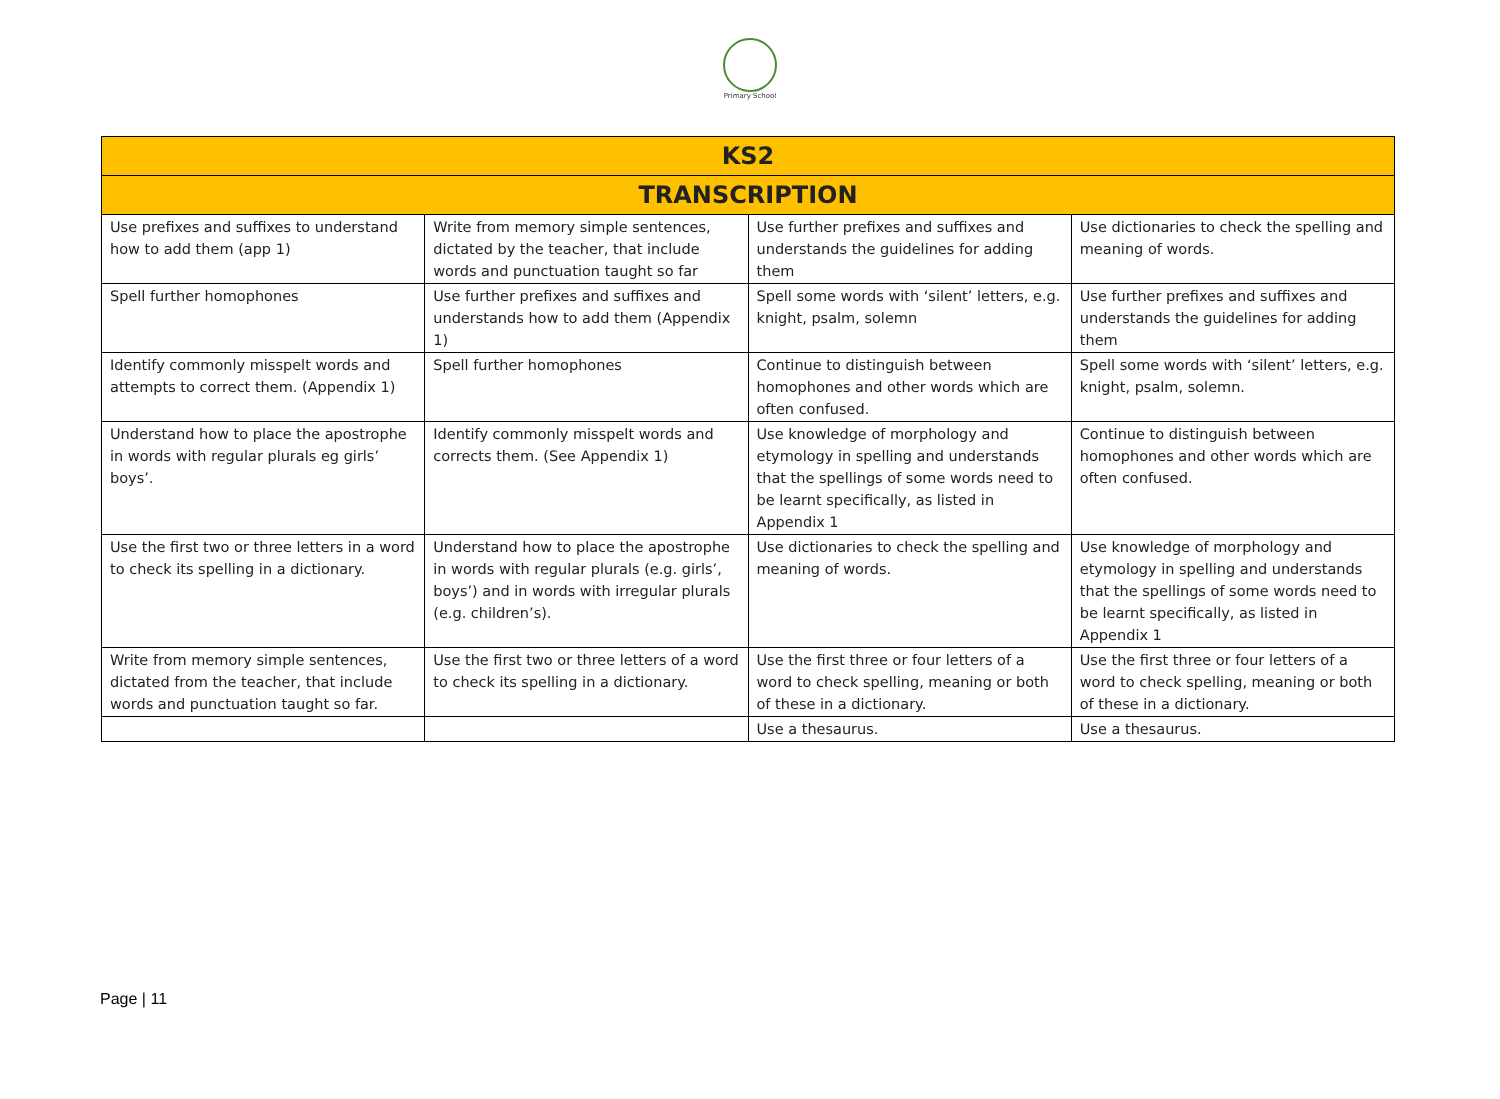Primary School
| KS2 | | | |
| --- | --- | --- | --- |
| TRANSCRIPTION | | | |
| Use prefixes and suffixes to understand how to add them (app 1) | Write from memory simple sentences, dictated by the teacher, that include words and punctuation taught so far | Use further prefixes and suffixes and understands the guidelines for adding them | Use dictionaries to check the spelling and meaning of words. |
| Spell further homophones | Use further prefixes and suffixes and understands how to add them (Appendix 1) | Spell some words with ‘silent’ letters, e.g. knight, psalm, solemn | Use further prefixes and suffixes and understands the guidelines for adding them |
| Identify commonly misspelt words and attempts to correct them. (Appendix 1) | Spell further homophones | Continue to distinguish between homophones and other words which are often confused. | Spell some words with ‘silent’ letters, e.g. knight, psalm, solemn. |
| Understand how to place the apostrophe in words with regular plurals eg girls’ boys’. | Identify commonly misspelt words and corrects them. (See Appendix 1) | Use knowledge of morphology and etymology in spelling and understands that the spellings of some words need to be learnt specifically, as listed in Appendix 1 | Continue to distinguish between homophones and other words which are often confused. |
| Use the first two or three letters in a word to check its spelling in a dictionary. | Understand how to place the apostrophe in words with regular plurals (e.g. girls’, boys’) and in words with irregular plurals (e.g. children’s). | Use dictionaries to check the spelling and meaning of words. | Use knowledge of morphology and etymology in spelling and understands that the spellings of some words need to be learnt specifically, as listed in Appendix 1 |
| Write from memory simple sentences, dictated from the teacher, that include words and punctuation taught so far. | Use the first two or three letters of a word to check its spelling in a dictionary. | Use the first three or four letters of a word to check spelling, meaning or both of these in a dictionary. | Use the first three or four letters of a word to check spelling, meaning or both of these in a dictionary. |
| | | Use a thesaurus. | Use a thesaurus. |
Page | 11